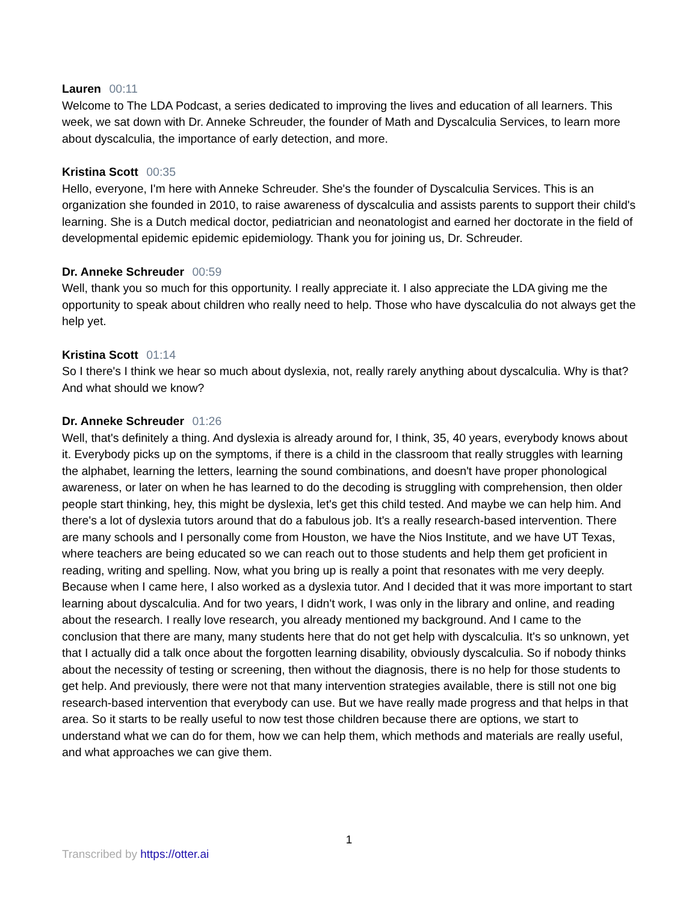Lauren 00:11
Welcome to The LDA Podcast, a series dedicated to improving the lives and education of all learners. This week, we sat down with Dr. Anneke Schreuder, the founder of Math and Dyscalculia Services, to learn more about dyscalculia, the importance of early detection, and more.
Kristina Scott 00:35
Hello, everyone, I'm here with Anneke Schreuder. She's the founder of Dyscalculia Services. This is an organization she founded in 2010, to raise awareness of dyscalculia and assists parents to support their child's learning. She is a Dutch medical doctor, pediatrician and neonatologist and earned her doctorate in the field of developmental epidemic epidemic epidemiology. Thank you for joining us, Dr. Schreuder.
Dr. Anneke Schreuder 00:59
Well, thank you so much for this opportunity. I really appreciate it. I also appreciate the LDA giving me the opportunity to speak about children who really need to help. Those who have dyscalculia do not always get the help yet.
Kristina Scott 01:14
So I there's I think we hear so much about dyslexia, not, really rarely anything about dyscalculia. Why is that? And what should we know?
Dr. Anneke Schreuder 01:26
Well, that's definitely a thing. And dyslexia is already around for, I think, 35, 40 years, everybody knows about it. Everybody picks up on the symptoms, if there is a child in the classroom that really struggles with learning the alphabet, learning the letters, learning the sound combinations, and doesn't have proper phonological awareness, or later on when he has learned to do the decoding is struggling with comprehension, then older people start thinking, hey, this might be dyslexia, let's get this child tested. And maybe we can help him. And there's a lot of dyslexia tutors around that do a fabulous job. It's a really research-based intervention. There are many schools and I personally come from Houston, we have the Nios Institute, and we have UT Texas, where teachers are being educated so we can reach out to those students and help them get proficient in reading, writing and spelling. Now, what you bring up is really a point that resonates with me very deeply. Because when I came here, I also worked as a dyslexia tutor. And I decided that it was more important to start learning about dyscalculia. And for two years, I didn't work, I was only in the library and online, and reading about the research. I really love research, you already mentioned my background. And I came to the conclusion that there are many, many students here that do not get help with dyscalculia. It's so unknown, yet that I actually did a talk once about the forgotten learning disability, obviously dyscalculia. So if nobody thinks about the necessity of testing or screening, then without the diagnosis, there is no help for those students to get help. And previously, there were not that many intervention strategies available, there is still not one big research-based intervention that everybody can use. But we have really made progress and that helps in that area. So it starts to be really useful to now test those children because there are options, we start to understand what we can do for them, how we can help them, which methods and materials are really useful, and what approaches we can give them.
1
Transcribed by https://otter.ai